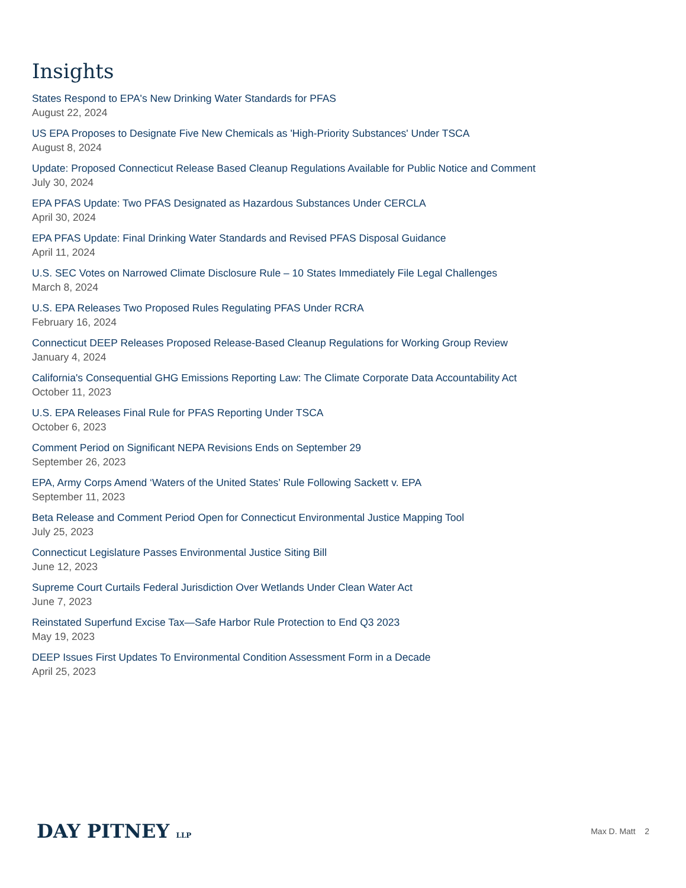Insights
States Respond to EPA's New Drinking Water Standards for PFAS
August 22, 2024
US EPA Proposes to Designate Five New Chemicals as 'High-Priority Substances' Under TSCA
August 8, 2024
Update: Proposed Connecticut Release Based Cleanup Regulations Available for Public Notice and Comment
July 30, 2024
EPA PFAS Update: Two PFAS Designated as Hazardous Substances Under CERCLA
April 30, 2024
EPA PFAS Update: Final Drinking Water Standards and Revised PFAS Disposal Guidance
April 11, 2024
U.S. SEC Votes on Narrowed Climate Disclosure Rule – 10 States Immediately File Legal Challenges
March 8, 2024
U.S. EPA Releases Two Proposed Rules Regulating PFAS Under RCRA
February 16, 2024
Connecticut DEEP Releases Proposed Release-Based Cleanup Regulations for Working Group Review
January 4, 2024
California's Consequential GHG Emissions Reporting Law: The Climate Corporate Data Accountability Act
October 11, 2023
U.S. EPA Releases Final Rule for PFAS Reporting Under TSCA
October 6, 2023
Comment Period on Significant NEPA Revisions Ends on September 29
September 26, 2023
EPA, Army Corps Amend ‘Waters of the United States’ Rule Following Sackett v. EPA
September 11, 2023
Beta Release and Comment Period Open for Connecticut Environmental Justice Mapping Tool
July 25, 2023
Connecticut Legislature Passes Environmental Justice Siting Bill
June 12, 2023
Supreme Court Curtails Federal Jurisdiction Over Wetlands Under Clean Water Act
June 7, 2023
Reinstated Superfund Excise Tax—Safe Harbor Rule Protection to End Q3 2023
May 19, 2023
DEEP Issues First Updates To Environmental Condition Assessment Form in a Decade
April 25, 2023
DAY PITNEY LLP
Max D. Matt 2